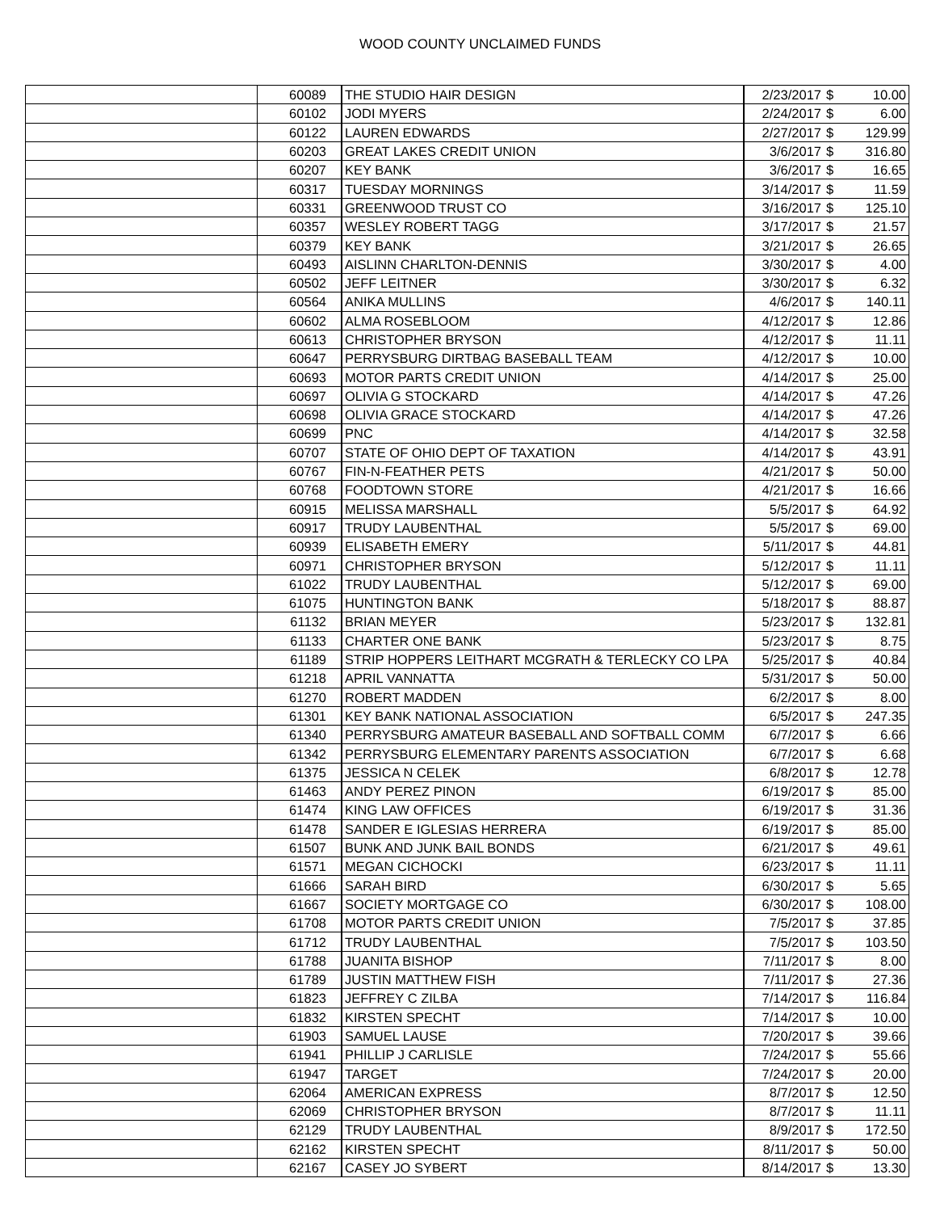WOOD COUNTY UNCLAIMED FUNDS
| | 60089 | THE STUDIO HAIR DESIGN | 2/23/2017 | $ | 10.00 |
| | 60102 | JODI MYERS | 2/24/2017 | $ | 6.00 |
| | 60122 | LAUREN EDWARDS | 2/27/2017 | $ | 129.99 |
| | 60203 | GREAT LAKES CREDIT UNION | 3/6/2017 | $ | 316.80 |
| | 60207 | KEY BANK | 3/6/2017 | $ | 16.65 |
| | 60317 | TUESDAY MORNINGS | 3/14/2017 | $ | 11.59 |
| | 60331 | GREENWOOD TRUST CO | 3/16/2017 | $ | 125.10 |
| | 60357 | WESLEY ROBERT TAGG | 3/17/2017 | $ | 21.57 |
| | 60379 | KEY BANK | 3/21/2017 | $ | 26.65 |
| | 60493 | AISLINN CHARLTON-DENNIS | 3/30/2017 | $ | 4.00 |
| | 60502 | JEFF LEITNER | 3/30/2017 | $ | 6.32 |
| | 60564 | ANIKA MULLINS | 4/6/2017 | $ | 140.11 |
| | 60602 | ALMA ROSEBLOOM | 4/12/2017 | $ | 12.86 |
| | 60613 | CHRISTOPHER BRYSON | 4/12/2017 | $ | 11.11 |
| | 60647 | PERRYSBURG DIRTBAG BASEBALL TEAM | 4/12/2017 | $ | 10.00 |
| | 60693 | MOTOR PARTS CREDIT UNION | 4/14/2017 | $ | 25.00 |
| | 60697 | OLIVIA G STOCKARD | 4/14/2017 | $ | 47.26 |
| | 60698 | OLIVIA GRACE STOCKARD | 4/14/2017 | $ | 47.26 |
| | 60699 | PNC | 4/14/2017 | $ | 32.58 |
| | 60707 | STATE OF OHIO DEPT OF TAXATION | 4/14/2017 | $ | 43.91 |
| | 60767 | FIN-N-FEATHER PETS | 4/21/2017 | $ | 50.00 |
| | 60768 | FOODTOWN STORE | 4/21/2017 | $ | 16.66 |
| | 60915 | MELISSA MARSHALL | 5/5/2017 | $ | 64.92 |
| | 60917 | TRUDY LAUBENTHAL | 5/5/2017 | $ | 69.00 |
| | 60939 | ELISABETH EMERY | 5/11/2017 | $ | 44.81 |
| | 60971 | CHRISTOPHER BRYSON | 5/12/2017 | $ | 11.11 |
| | 61022 | TRUDY LAUBENTHAL | 5/12/2017 | $ | 69.00 |
| | 61075 | HUNTINGTON BANK | 5/18/2017 | $ | 88.87 |
| | 61132 | BRIAN MEYER | 5/23/2017 | $ | 132.81 |
| | 61133 | CHARTER ONE BANK | 5/23/2017 | $ | 8.75 |
| | 61189 | STRIP HOPPERS LEITHART MCGRATH & TERLECKY CO LPA | 5/25/2017 | $ | 40.84 |
| | 61218 | APRIL VANNATTA | 5/31/2017 | $ | 50.00 |
| | 61270 | ROBERT MADDEN | 6/2/2017 | $ | 8.00 |
| | 61301 | KEY BANK NATIONAL ASSOCIATION | 6/5/2017 | $ | 247.35 |
| | 61340 | PERRYSBURG AMATEUR BASEBALL AND SOFTBALL COMM | 6/7/2017 | $ | 6.66 |
| | 61342 | PERRYSBURG ELEMENTARY PARENTS ASSOCIATION | 6/7/2017 | $ | 6.68 |
| | 61375 | JESSICA N CELEK | 6/8/2017 | $ | 12.78 |
| | 61463 | ANDY PEREZ PINON | 6/19/2017 | $ | 85.00 |
| | 61474 | KING LAW OFFICES | 6/19/2017 | $ | 31.36 |
| | 61478 | SANDER E IGLESIAS HERRERA | 6/19/2017 | $ | 85.00 |
| | 61507 | BUNK AND JUNK BAIL BONDS | 6/21/2017 | $ | 49.61 |
| | 61571 | MEGAN CICHOCKI | 6/23/2017 | $ | 11.11 |
| | 61666 | SARAH BIRD | 6/30/2017 | $ | 5.65 |
| | 61667 | SOCIETY MORTGAGE CO | 6/30/2017 | $ | 108.00 |
| | 61708 | MOTOR PARTS CREDIT UNION | 7/5/2017 | $ | 37.85 |
| | 61712 | TRUDY LAUBENTHAL | 7/5/2017 | $ | 103.50 |
| | 61788 | JUANITA BISHOP | 7/11/2017 | $ | 8.00 |
| | 61789 | JUSTIN MATTHEW FISH | 7/11/2017 | $ | 27.36 |
| | 61823 | JEFFREY C ZILBA | 7/14/2017 | $ | 116.84 |
| | 61832 | KIRSTEN SPECHT | 7/14/2017 | $ | 10.00 |
| | 61903 | SAMUEL LAUSE | 7/20/2017 | $ | 39.66 |
| | 61941 | PHILLIP J CARLISLE | 7/24/2017 | $ | 55.66 |
| | 61947 | TARGET | 7/24/2017 | $ | 20.00 |
| | 62064 | AMERICAN EXPRESS | 8/7/2017 | $ | 12.50 |
| | 62069 | CHRISTOPHER BRYSON | 8/7/2017 | $ | 11.11 |
| | 62129 | TRUDY LAUBENTHAL | 8/9/2017 | $ | 172.50 |
| | 62162 | KIRSTEN SPECHT | 8/11/2017 | $ | 50.00 |
| | 62167 | CASEY JO SYBERT | 8/14/2017 | $ | 13.30 |